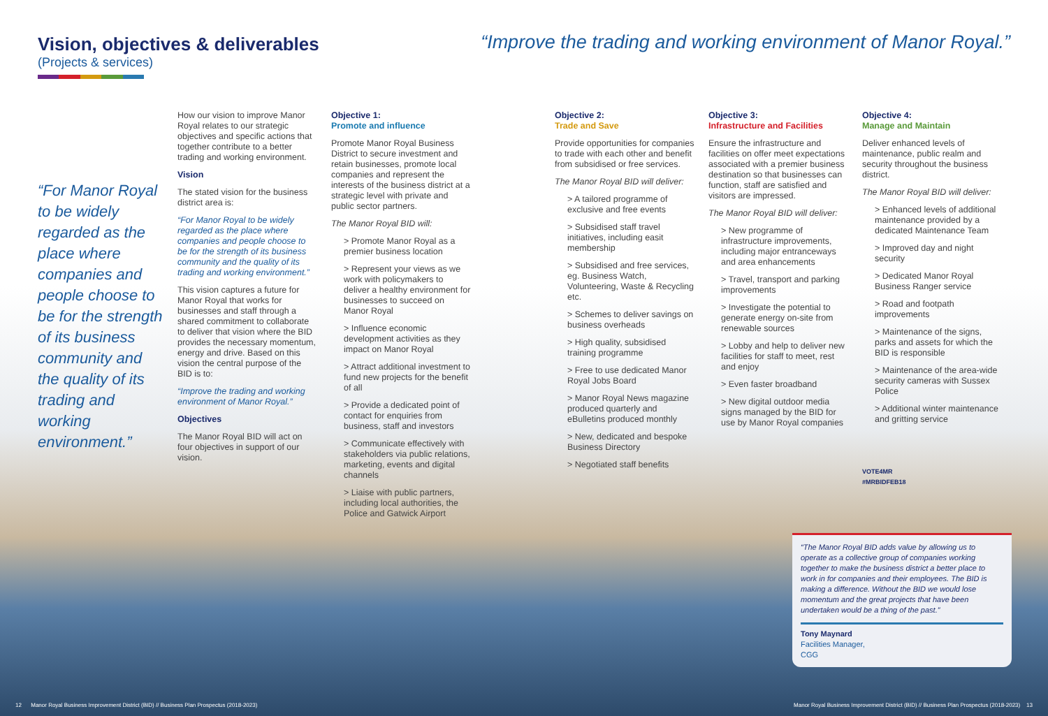Vision, objectives & deliverables
(Projects & services)
“Improve the trading and working environment of Manor Royal.”
“For Manor Royal to be widely regarded as the place where companies and people choose to be for the strength of its business community and the quality of its trading and working environment.”
How our vision to improve Manor Royal relates to our strategic objectives and specific actions that together contribute to a better trading and working environment.
Vision
The stated vision for the business district area is:
“For Manor Royal to be widely regarded as the place where companies and people choose to be for the strength of its business community and the quality of its trading and working environment.”
This vision captures a future for Manor Royal that works for businesses and staff through a shared commitment to collaborate to deliver that vision where the BID provides the necessary momentum, energy and drive. Based on this vision the central purpose of the BID is to:
“Improve the trading and working environment of Manor Royal.”
Objectives
The Manor Royal BID will act on four objectives in support of our vision.
Objective 1:
Promote and influence
Promote Manor Royal Business District to secure investment and retain businesses, promote local companies and represent the interests of the business district at a strategic level with private and public sector partners.
The Manor Royal BID will:
> Promote Manor Royal as a premier business location
> Represent your views as we work with policymakers to deliver a healthy environment for businesses to succeed on Manor Royal
> Influence economic development activities as they impact on Manor Royal
> Attract additional investment to fund new projects for the benefit of all
> Provide a dedicated point of contact for enquiries from business, staff and investors
> Communicate effectively with stakeholders via public relations, marketing, events and digital channels
> Liaise with public partners, including local authorities, the Police and Gatwick Airport
Objective 2:
Trade and Save
Provide opportunities for companies to trade with each other and benefit from subsidised or free services.
The Manor Royal BID will deliver:
> A tailored programme of exclusive and free events
> Subsidised staff travel initiatives, including easit membership
> Subsidised and free services, eg. Business Watch, Volunteering, Waste & Recycling etc.
> Schemes to deliver savings on business overheads
> High quality, subsidised training programme
> Free to use dedicated Manor Royal Jobs Board
> Manor Royal News magazine produced quarterly and eBulletins produced monthly
> New, dedicated and bespoke Business Directory
> Negotiated staff benefits
Objective 3:
Infrastructure and Facilities
Ensure the infrastructure and facilities on offer meet expectations associated with a premier business destination so that businesses can function, staff are satisfied and visitors are impressed.
The Manor Royal BID will deliver:
> New programme of infrastructure improvements, including major entranceways and area enhancements
> Travel, transport and parking improvements
> Investigate the potential to generate energy on-site from renewable sources
> Lobby and help to deliver new facilities for staff to meet, rest and enjoy
> Even faster broadband
> New digital outdoor media signs managed by the BID for use by Manor Royal companies
Objective 4:
Manage and Maintain
Deliver enhanced levels of maintenance, public realm and security throughout the business district.
The Manor Royal BID will deliver:
> Enhanced levels of additional maintenance provided by a dedicated Maintenance Team
> Improved day and night security
> Dedicated Manor Royal Business Ranger service
> Road and footpath improvements
> Maintenance of the signs, parks and assets for which the BID is responsible
> Maintenance of the area-wide security cameras with Sussex Police
> Additional winter maintenance and gritting service
VOTE4MR
#MRBIDFEB18
“The Manor Royal BID adds value by allowing us to operate as a collective group of companies working together to make the business district a better place to work in for companies and their employees. The BID is making a difference. Without the BID we would lose momentum and the great projects that have been undertaken would be a thing of the past.”
Tony Maynard
Facilities Manager,
CGG
12 Manor Royal Business Improvement District (BID) // Business Plan Prospectus (2018-2023) Manor Royal Business Improvement District (BID) // Business Plan Prospectus (2018-2023) 13